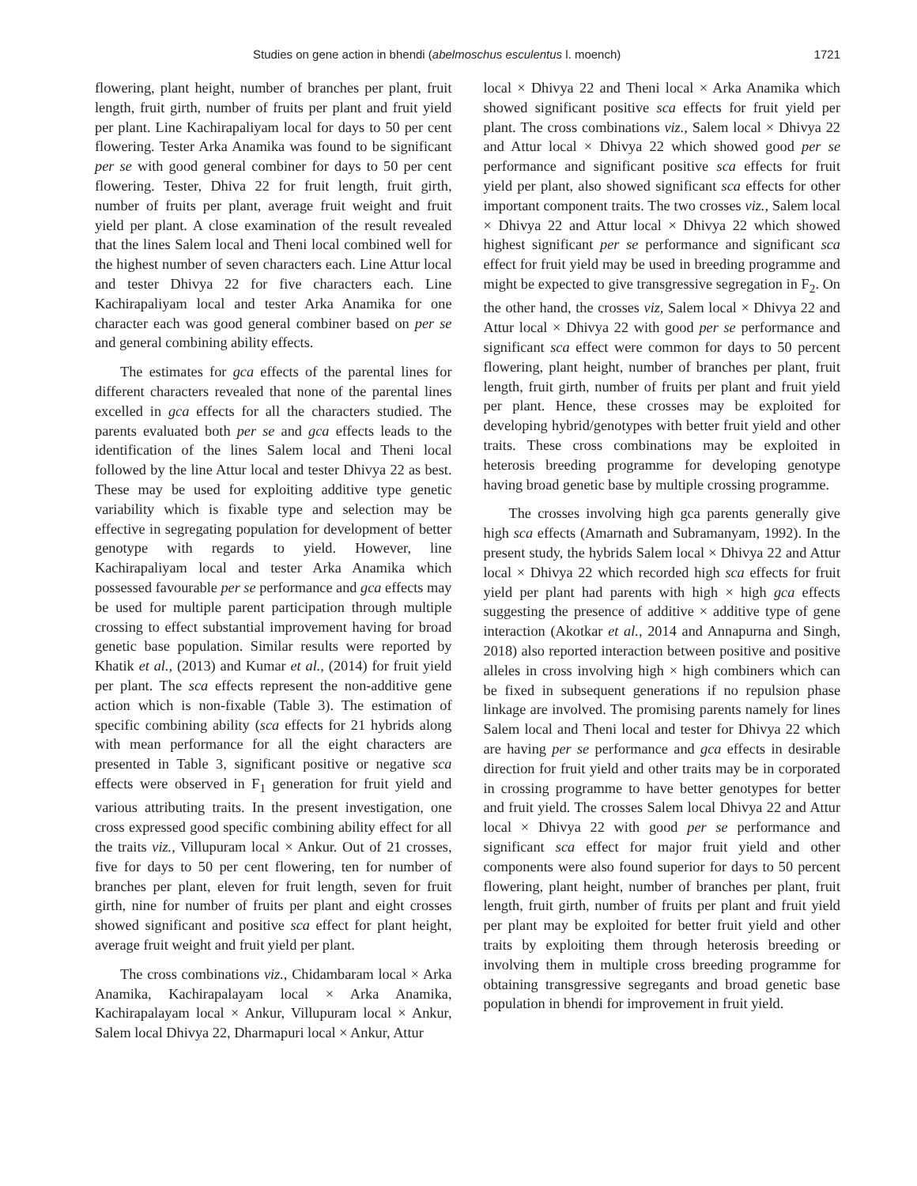Studies on gene action in bhendi (abelmoschus esculentus l. moench) 1721
flowering, plant height, number of branches per plant, fruit length, fruit girth, number of fruits per plant and fruit yield per plant. Line Kachirapaliyam local for days to 50 per cent flowering. Tester Arka Anamika was found to be significant per se with good general combiner for days to 50 per cent flowering. Tester, Dhiva 22 for fruit length, fruit girth, number of fruits per plant, average fruit weight and fruit yield per plant. A close examination of the result revealed that the lines Salem local and Theni local combined well for the highest number of seven characters each. Line Attur local and tester Dhivya 22 for five characters each. Line Kachirapaliyam local and tester Arka Anamika for one character each was good general combiner based on per se and general combining ability effects.
The estimates for gca effects of the parental lines for different characters revealed that none of the parental lines excelled in gca effects for all the characters studied. The parents evaluated both per se and gca effects leads to the identification of the lines Salem local and Theni local followed by the line Attur local and tester Dhivya 22 as best. These may be used for exploiting additive type genetic variability which is fixable type and selection may be effective in segregating population for development of better genotype with regards to yield. However, line Kachirapaliyam local and tester Arka Anamika which possessed favourable per se performance and gca effects may be used for multiple parent participation through multiple crossing to effect substantial improvement having for broad genetic base population. Similar results were reported by Khatik et al., (2013) and Kumar et al., (2014) for fruit yield per plant. The sca effects represent the non-additive gene action which is non-fixable (Table 3). The estimation of specific combining ability (sca effects for 21 hybrids along with mean performance for all the eight characters are presented in Table 3, significant positive or negative sca effects were observed in F<sub>1</sub> generation for fruit yield and various attributing traits. In the present investigation, one cross expressed good specific combining ability effect for all the traits viz., Villupuram local × Ankur. Out of 21 crosses, five for days to 50 per cent flowering, ten for number of branches per plant, eleven for fruit length, seven for fruit girth, nine for number of fruits per plant and eight crosses showed significant and positive sca effect for plant height, average fruit weight and fruit yield per plant.
The cross combinations viz., Chidambaram local × Arka Anamika, Kachirapalayam local × Arka Anamika, Kachirapalayam local × Ankur, Villupuram local × Ankur, Salem local Dhivya 22, Dharmapuri local × Ankur, Attur
local × Dhivya 22 and Theni local × Arka Anamika which showed significant positive sca effects for fruit yield per plant. The cross combinations viz., Salem local × Dhivya 22 and Attur local × Dhivya 22 which showed good per se performance and significant positive sca effects for fruit yield per plant, also showed significant sca effects for other important component traits. The two crosses viz., Salem local × Dhivya 22 and Attur local × Dhivya 22 which showed highest significant per se performance and significant sca effect for fruit yield may be used in breeding programme and might be expected to give transgressive segregation in F<sub>2</sub>. On the other hand, the crosses viz, Salem local × Dhivya 22 and Attur local × Dhivya 22 with good per se performance and significant sca effect were common for days to 50 percent flowering, plant height, number of branches per plant, fruit length, fruit girth, number of fruits per plant and fruit yield per plant. Hence, these crosses may be exploited for developing hybrid/genotypes with better fruit yield and other traits. These cross combinations may be exploited in heterosis breeding programme for developing genotype having broad genetic base by multiple crossing programme.
The crosses involving high gca parents generally give high sca effects (Amarnath and Subramanyam, 1992). In the present study, the hybrids Salem local × Dhivya 22 and Attur local × Dhivya 22 which recorded high sca effects for fruit yield per plant had parents with high × high gca effects suggesting the presence of additive × additive type of gene interaction (Akotkar et al., 2014 and Annapurna and Singh, 2018) also reported interaction between positive and positive alleles in cross involving high × high combiners which can be fixed in subsequent generations if no repulsion phase linkage are involved. The promising parents namely for lines Salem local and Theni local and tester for Dhivya 22 which are having per se performance and gca effects in desirable direction for fruit yield and other traits may be in corporated in crossing programme to have better genotypes for better and fruit yield. The crosses Salem local Dhivya 22 and Attur local × Dhivya 22 with good per se performance and significant sca effect for major fruit yield and other components were also found superior for days to 50 percent flowering, plant height, number of branches per plant, fruit length, fruit girth, number of fruits per plant and fruit yield per plant may be exploited for better fruit yield and other traits by exploiting them through heterosis breeding or involving them in multiple cross breeding programme for obtaining transgressive segregants and broad genetic base population in bhendi for improvement in fruit yield.